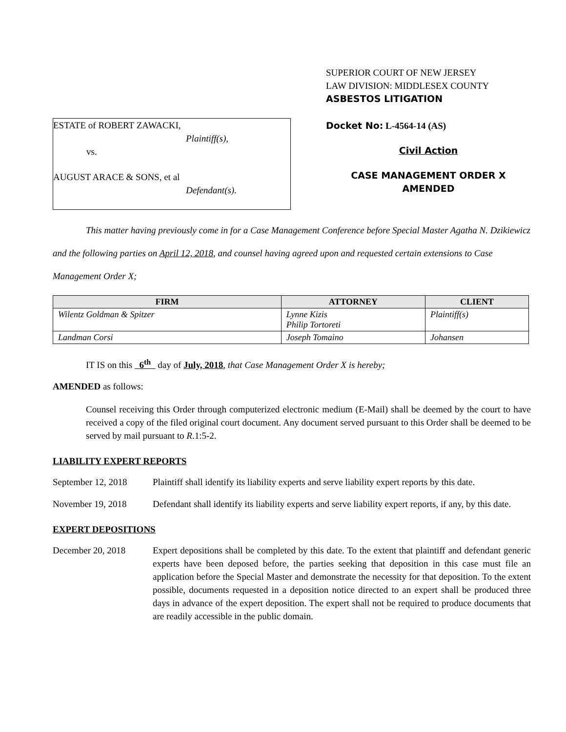ESTATE of ROBERT ZAWACKI,
Plaintiff(s),
vs.
AUGUST ARACE & SONS, et al
Defendant(s).
SUPERIOR COURT OF NEW JERSEY
LAW DIVISION: MIDDLESEX COUNTY
ASBESTOS LITIGATION
Docket No: L-4564-14 (AS)
Civil Action
CASE MANAGEMENT ORDER X
AMENDED
This matter having previously come in for a Case Management Conference before Special Master Agatha N. Dzikiewicz and the following parties on April 12, 2018, and counsel having agreed upon and requested certain extensions to Case Management Order X;
| FIRM | ATTORNEY | CLIENT |
| --- | --- | --- |
| Wilentz Goldman & Spitzer | Lynne Kizis Philip Tortoreti | Plaintiff(s) |
| Landman Corsi | Joseph Tomaino | Johansen |
IT IS on this 6<sup>th</sup> day of July, 2018, that Case Management Order X is hereby;
AMENDED as follows:
Counsel receiving this Order through computerized electronic medium (E-Mail) shall be deemed by the court to have received a copy of the filed original court document. Any document served pursuant to this Order shall be deemed to be served by mail pursuant to R.1:5-2.
LIABILITY EXPERT REPORTS
September 12, 2018
Plaintiff shall identify its liability experts and serve liability expert reports by this date.
November 19, 2018 Defendant shall identify its liability experts and serve liability expert reports, if any, by this date.
EXPERT DEPOSITIONS
December 20, 2018 Expert depositions shall be completed by this date. To the extent that plaintiff and defendant generic experts have been deposed before, the parties seeking that deposition in this case must file an application before the Special Master and demonstrate the necessity for that deposition. To the extent possible, documents requested in a deposition notice directed to an expert shall be produced three days in advance of the expert deposition. The expert shall not be required to produce documents that are readily accessible in the public domain.